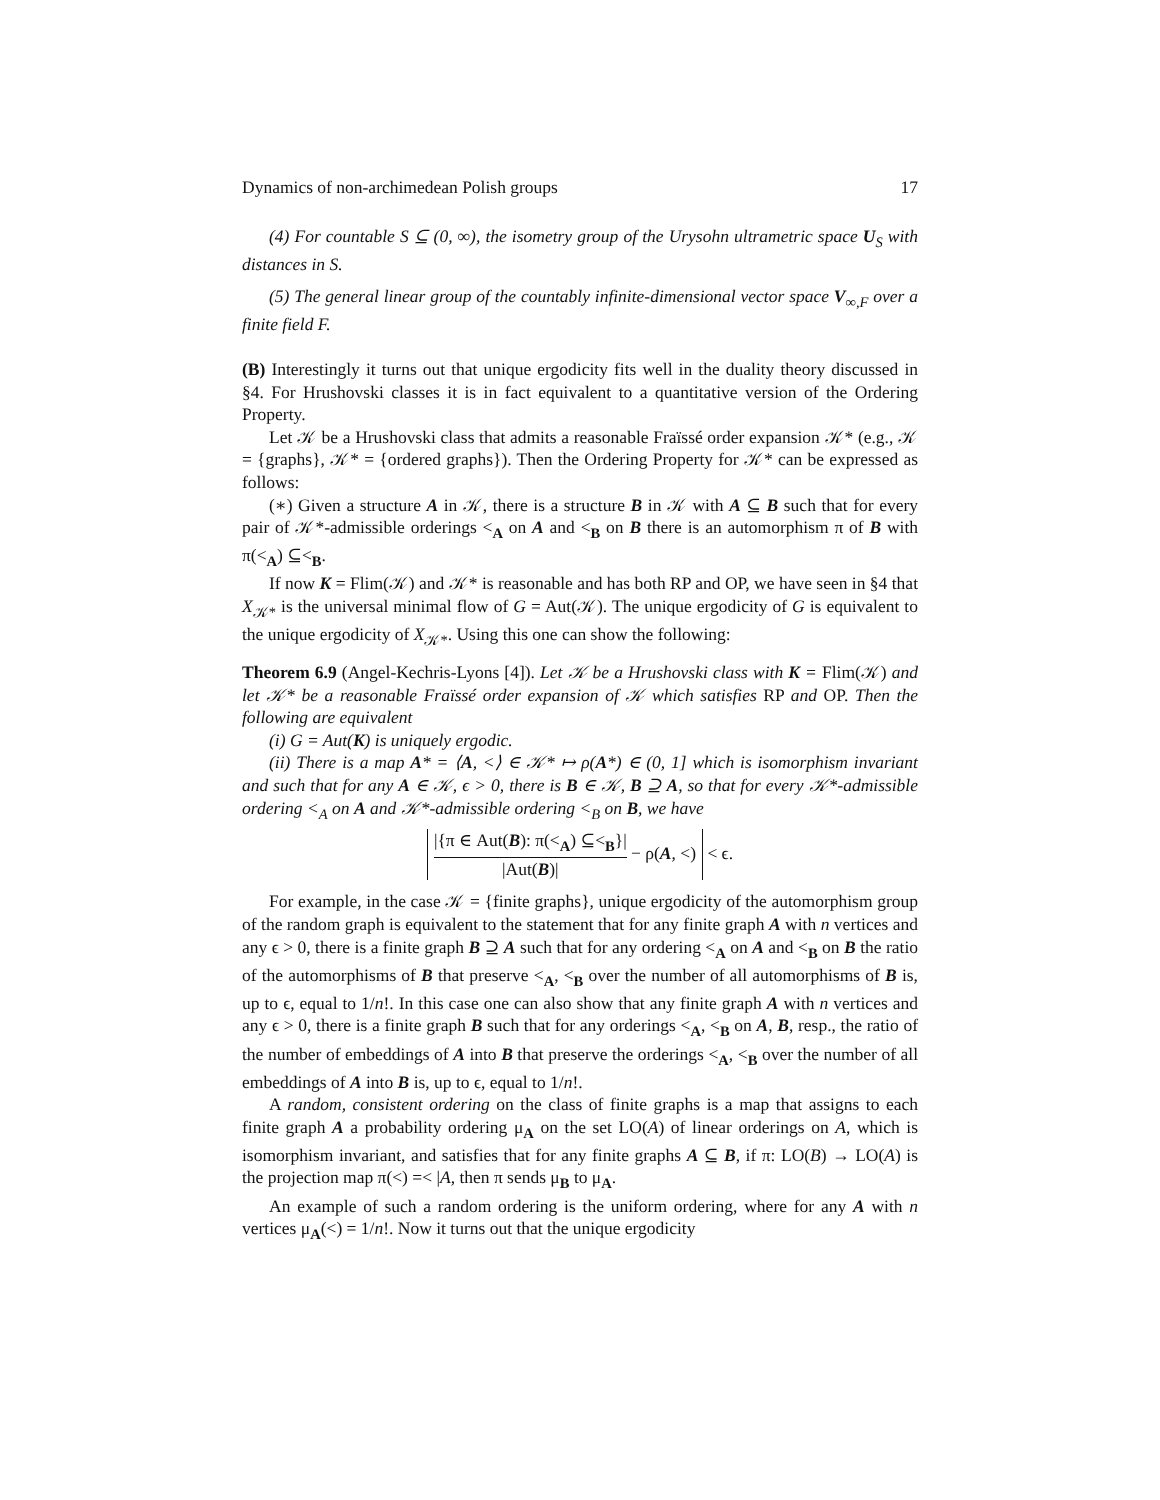Dynamics of non-archimedean Polish groups 17
(4) For countable S ⊆ (0, ∞), the isometry group of the Urysohn ultrametric space U<sub>S</sub> with distances in S.
(5) The general linear group of the countably infinite-dimensional vector space V<sub>∞,F</sub> over a finite field F.
(B) Interestingly it turns out that unique ergodicity fits well in the duality theory discussed in §4. For Hrushovski classes it is in fact equivalent to a quantitative version of the Ordering Property.
Let 𝒦 be a Hrushovski class that admits a reasonable Fraïssé order expansion 𝒦* (e.g., 𝒦 = {graphs}, 𝒦* = {ordered graphs}). Then the Ordering Property for 𝒦* can be expressed as follows:
(∗) Given a structure A in 𝒦, there is a structure B in 𝒦 with A ⊆ B such that for every pair of 𝒦*-admissible orderings <<sub>A</sub> on A and <<sub>B</sub> on B there is an automorphism π of B with π(<<sub>A</sub>) ⊆<<sub>B</sub>.
If now K = Flim(𝒦) and 𝒦* is reasonable and has both RP and OP, we have seen in §4 that X<sub>𝒦*</sub> is the universal minimal flow of G = Aut(𝒦). The unique ergodicity of G is equivalent to the unique ergodicity of X<sub>𝒦*</sub>. Using this one can show the following:
Theorem 6.9 (Angel-Kechris-Lyons [4]). Let 𝒦 be a Hrushovski class with K = Flim(𝒦) and let 𝒦* be a reasonable Fraïssé order expansion of 𝒦 which satisfies RP and OP. Then the following are equivalent
(i) G = Aut(K) is uniquely ergodic.
(ii) There is a map A* = ⟨A, <⟩ ∈ 𝒦* ↦ ρ(A*) ∈ (0, 1] which is isomorphism invariant and such that for any A ∈ 𝒦, ϵ > 0, there is B ∈ 𝒦, B ⊇ A, so that for every 𝒦*-admissible ordering <<sub>A</sub> on A and 𝒦*-admissible ordering <<sub>B</sub> on B, we have
|{π ∈ Aut(B): π(<<sub>A</sub>) ⊆<<sub>B</sub>}| |Aut(B)| − ρ(A, <) < ϵ.
For example, in the case 𝒦 = {finite graphs}, unique ergodicity of the automorphism group of the random graph is equivalent to the statement that for any finite graph A with n vertices and any ϵ > 0, there is a finite graph B ⊇ A such that for any ordering <<sub>A</sub> on A and <<sub>B</sub> on B the ratio of the automorphisms of B that preserve <<sub>A</sub>, <<sub>B</sub> over the number of all automorphisms of B is, up to ϵ, equal to 1/n!. In this case one can also show that any finite graph A with n vertices and any ϵ > 0, there is a finite graph B such that for any orderings <<sub>A</sub>, <<sub>B</sub> on A, B, resp., the ratio of the number of embeddings of A into B that preserve the orderings <<sub>A</sub>, <<sub>B</sub> over the number of all embeddings of A into B is, up to ϵ, equal to 1/n!.
A random, consistent ordering on the class of finite graphs is a map that assigns to each finite graph A a probability ordering μ<sub>A</sub> on the set LO(A) of linear orderings on A, which is isomorphism invariant, and satisfies that for any finite graphs A ⊆ B, if π: LO(B) → LO(A) is the projection map π(<) =< |A, then π sends μ<sub>B</sub> to μ<sub>A</sub>.
An example of such a random ordering is the uniform ordering, where for any A with n vertices μ<sub>A</sub>(<) = 1/n!. Now it turns out that the unique ergodicity